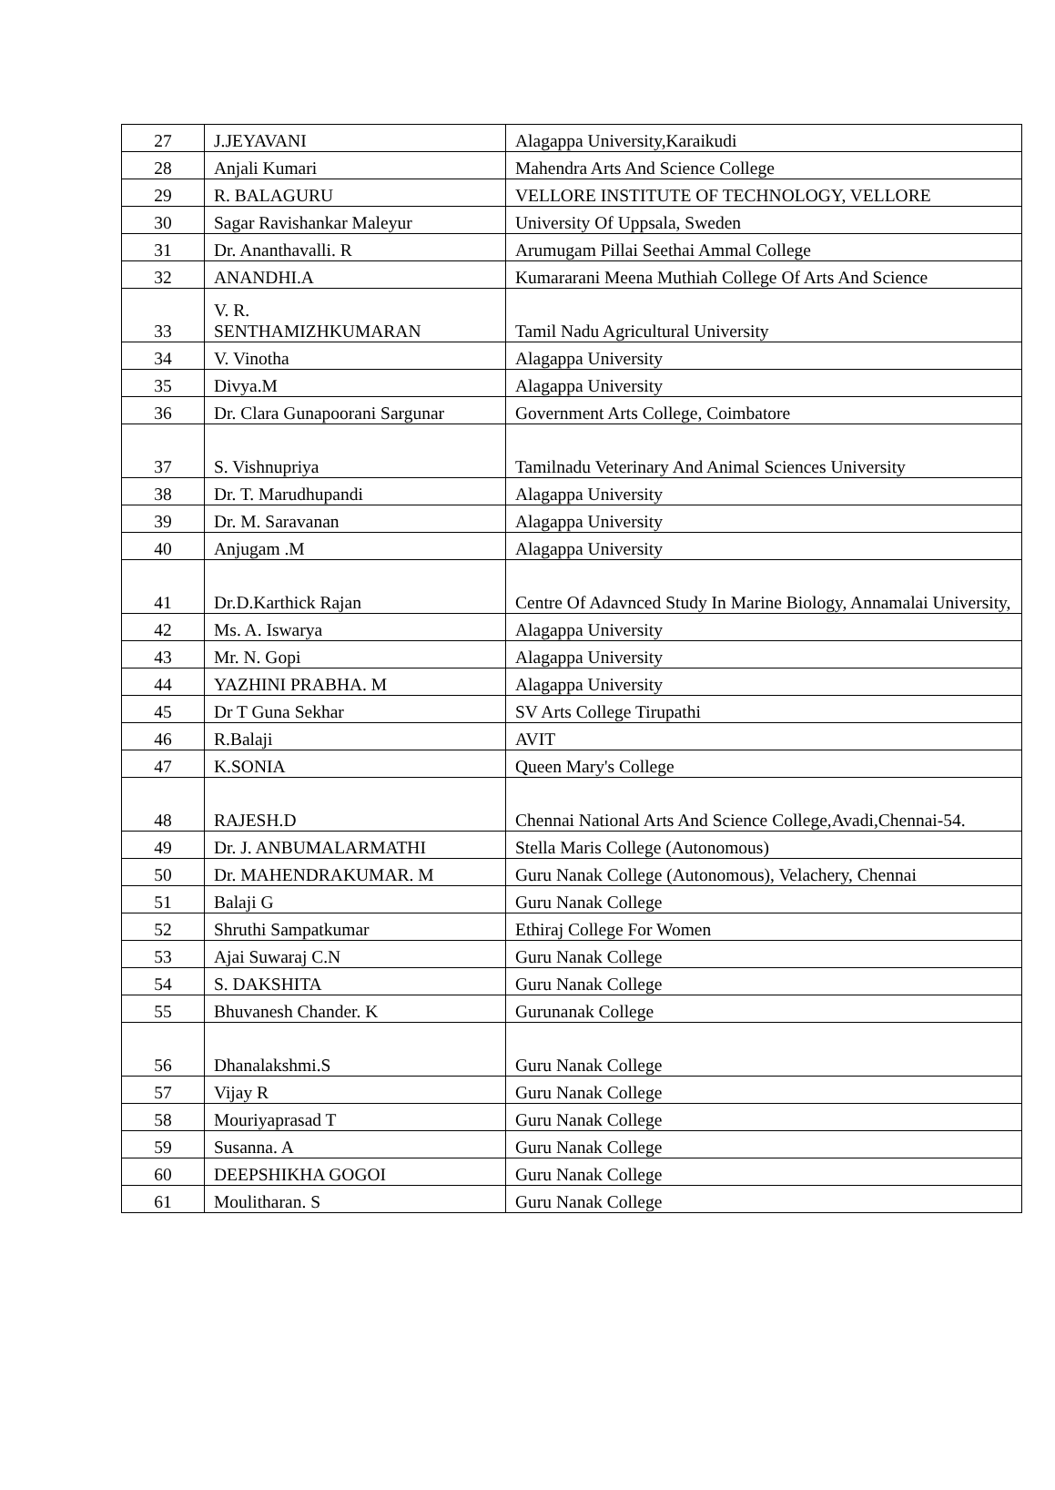| 27 | J.JEYAVANI | Alagappa University,Karaikudi |
| 28 | Anjali Kumari | Mahendra Arts And Science College |
| 29 | R. BALAGURU | VELLORE INSTITUTE OF TECHNOLOGY, VELLORE |
| 30 | Sagar Ravishankar Maleyur | University Of Uppsala, Sweden |
| 31 | Dr. Ananthavalli. R | Arumugam Pillai Seethai Ammal College |
| 32 | ANANDHI.A | Kumararani Meena Muthiah College Of Arts And Science |
| 33 | V. R. SENTHAMIZHKUMARAN | Tamil Nadu Agricultural University |
| 34 | V. Vinotha | Alagappa University |
| 35 | Divya.M | Alagappa University |
| 36 | Dr. Clara Gunapoorani Sargunar | Government Arts College, Coimbatore |
| 37 | S. Vishnupriya | Tamilnadu Veterinary And Animal Sciences University |
| 38 | Dr. T. Marudhupandi | Alagappa University |
| 39 | Dr. M. Saravanan | Alagappa University |
| 40 | Anjugam .M | Alagappa University |
| 41 | Dr.D.Karthick Rajan | Centre Of Adavnced Study In Marine Biology, Annamalai University, |
| 42 | Ms. A. Iswarya | Alagappa University |
| 43 | Mr. N. Gopi | Alagappa University |
| 44 | YAZHINI PRABHA. M | Alagappa University |
| 45 | Dr T Guna Sekhar | SV Arts College Tirupathi |
| 46 | R.Balaji | AVIT |
| 47 | K.SONIA | Queen Mary's College |
| 48 | RAJESH.D | Chennai National Arts And Science College,Avadi,Chennai-54. |
| 49 | Dr. J. ANBUMALARMATHI | Stella Maris College (Autonomous) |
| 50 | Dr. MAHENDRAKUMAR. M | Guru Nanak College (Autonomous), Velachery, Chennai |
| 51 | Balaji G | Guru Nanak College |
| 52 | Shruthi Sampatkumar | Ethiraj College For Women |
| 53 | Ajai Suwaraj C.N | Guru Nanak College |
| 54 | S. DAKSHITA | Guru Nanak College |
| 55 | Bhuvanesh Chander. K | Gurunanak College |
| 56 | Dhanalakshmi.S | Guru Nanak College |
| 57 | Vijay R | Guru Nanak College |
| 58 | Mouriyaprasad T | Guru Nanak College |
| 59 | Susanna. A | Guru Nanak College |
| 60 | DEEPSHIKHA GOGOI | Guru Nanak College |
| 61 | Moulitharan. S | Guru Nanak College |